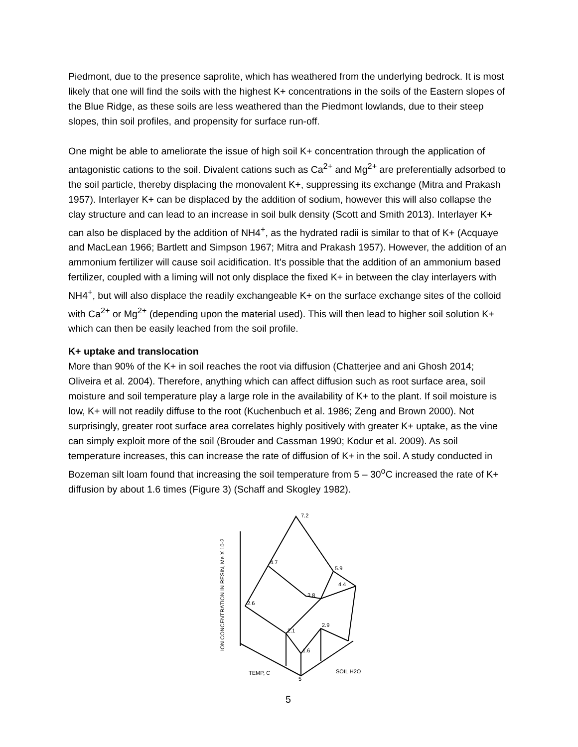Piedmont, due to the presence saprolite, which has weathered from the underlying bedrock. It is most likely that one will find the soils with the highest K+ concentrations in the soils of the Eastern slopes of the Blue Ridge, as these soils are less weathered than the Piedmont lowlands, due to their steep slopes, thin soil profiles, and propensity for surface run-off.
One might be able to ameliorate the issue of high soil K+ concentration through the application of antagonistic cations to the soil. Divalent cations such as Ca<sup>2+</sup> and Mg<sup>2+</sup> are preferentially adsorbed to the soil particle, thereby displacing the monovalent K+, suppressing its exchange (Mitra and Prakash 1957). Interlayer K+ can be displaced by the addition of sodium, however this will also collapse the clay structure and can lead to an increase in soil bulk density (Scott and Smith 2013). Interlayer K+ can also be displaced by the addition of NH4<sup>+</sup>, as the hydrated radii is similar to that of K+ (Acquaye and MacLean 1966; Bartlett and Simpson 1967; Mitra and Prakash 1957). However, the addition of an ammonium fertilizer will cause soil acidification. It’s possible that the addition of an ammonium based fertilizer, coupled with a liming will not only displace the fixed K+ in between the clay interlayers with NH4<sup>+</sup>, but will also displace the readily exchangeable K+ on the surface exchange sites of the colloid with Ca<sup>2+</sup> or Mg<sup>2+</sup> (depending upon the material used). This will then lead to higher soil solution K+ which can then be easily leached from the soil profile.
K+ uptake and translocation
More than 90% of the K+ in soil reaches the root via diffusion (Chatterjee and ani Ghosh 2014; Oliveira et al. 2004). Therefore, anything which can affect diffusion such as root surface area, soil moisture and soil temperature play a large role in the availability of K+ to the plant. If soil moisture is low, K+ will not readily diffuse to the root (Kuchenbuch et al. 1986; Zeng and Brown 2000). Not surprisingly, greater root surface area correlates highly positively with greater K+ uptake, as the vine can simply exploit more of the soil (Brouder and Cassman 1990; Kodur et al. 2009). As soil temperature increases, this can increase the rate of diffusion of K+ in the soil. A study conducted in Bozeman silt loam found that increasing the soil temperature from 5 – 30<sup>o</sup>C increased the rate of K+ diffusion by about 1.6 times (Figure 3) (Schaff and Skogley 1982).
ION CONCENTRATION IN RESIN, Me X 10-2
7.2
5.9
4.7
4.4
3.8
2.6
2.9
2.1
1.6
TEMP, C
SOIL H2O %
5
5